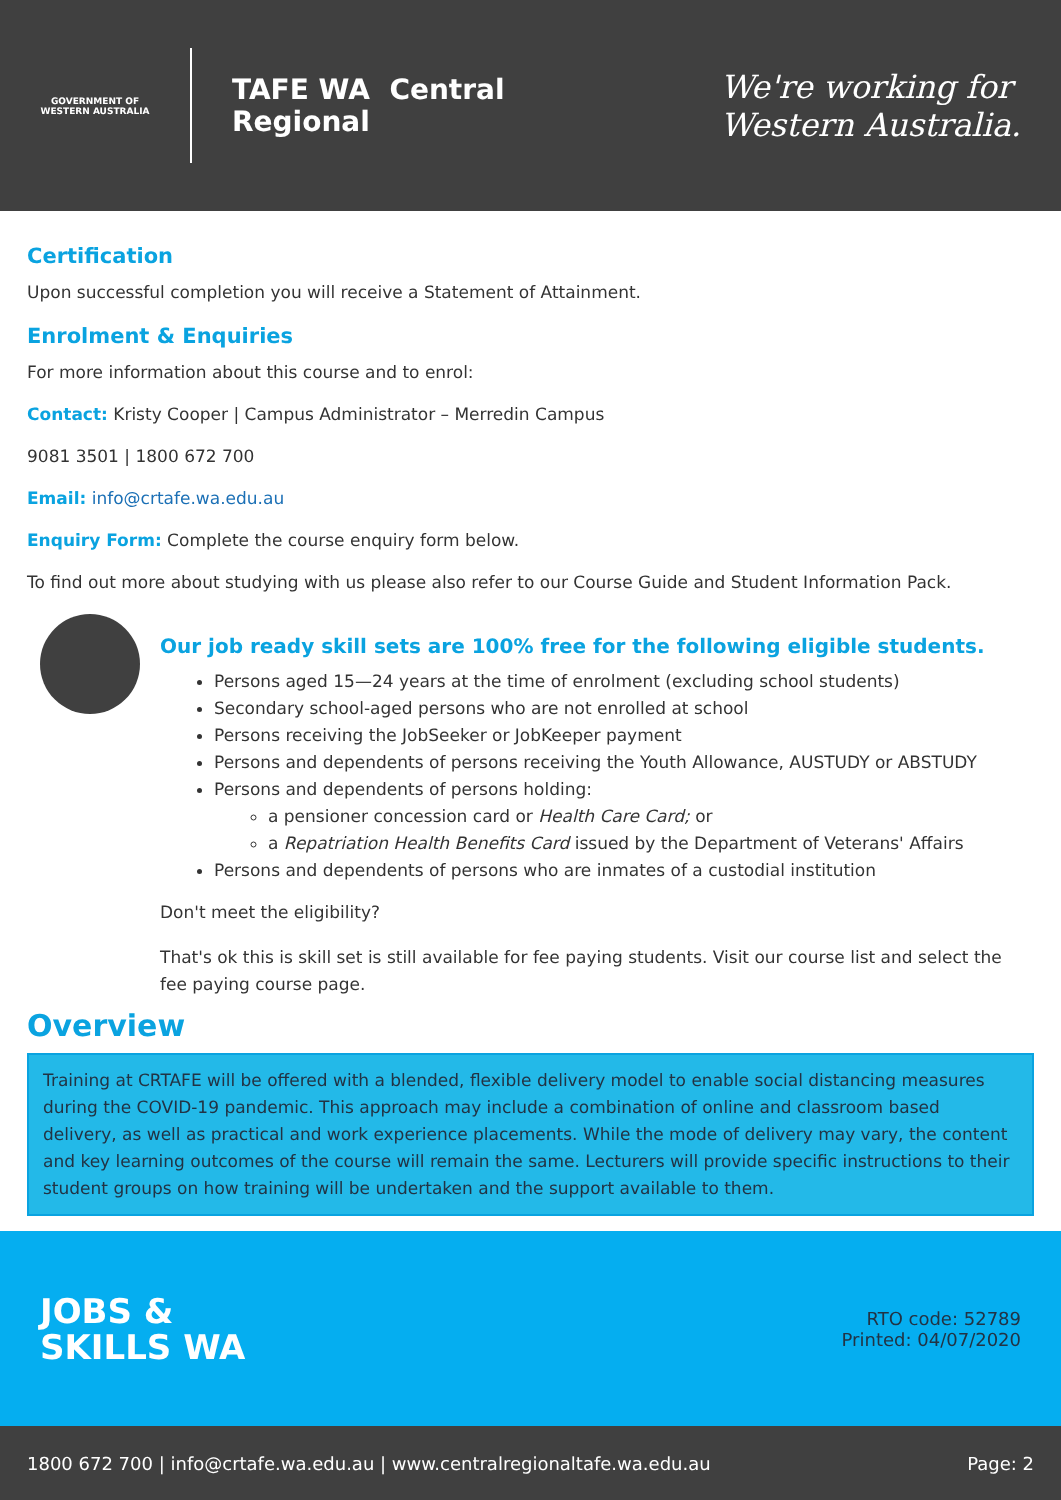GOVERNMENT OF WESTERN AUSTRALIA
TAFE WA Central
Regional
We're working for
Western Australia.
Certification
Upon successful completion you will receive a Statement of Attainment.
Enrolment & Enquiries
For more information about this course and to enrol:
Contact: Kristy Cooper | Campus Administrator – Merredin Campus
9081 3501 | 1800 672 700
Email: info@crtafe.wa.edu.au
Enquiry Form: Complete the course enquiry form below.
To find out more about studying with us please also refer to our Course Guide and Student Information Pack.
Our job ready skill sets are 100% free for the following eligible students.
Persons aged 15—24 years at the time of enrolment (excluding school students)
Secondary school-aged persons who are not enrolled at school
Persons receiving the JobSeeker or JobKeeper payment
Persons and dependents of persons receiving the Youth Allowance, AUSTUDY or ABSTUDY
Persons and dependents of persons holding:
a pensioner concession card or Health Care Card; or
a Repatriation Health Benefits Card issued by the Department of Veterans' Affairs
Persons and dependents of persons who are inmates of a custodial institution
Don't meet the eligibility?
That's ok this is skill set is still available for fee paying students. Visit our course list and select the fee paying course page.
Overview
Training at CRTAFE will be offered with a blended, flexible delivery model to enable social distancing measures during the COVID-19 pandemic. This approach may include a combination of online and classroom based delivery, as well as practical and work experience placements. While the mode of delivery may vary, the content and key learning outcomes of the course will remain the same. Lecturers will provide specific instructions to their student groups on how training will be undertaken and the support available to them.
JOBS &
SKILLS WA
RTO code: 52789
Printed: 04/07/2020
1800 672 700 | info@crtafe.wa.edu.au | www.centralregionaltafe.wa.edu.au Page: 2